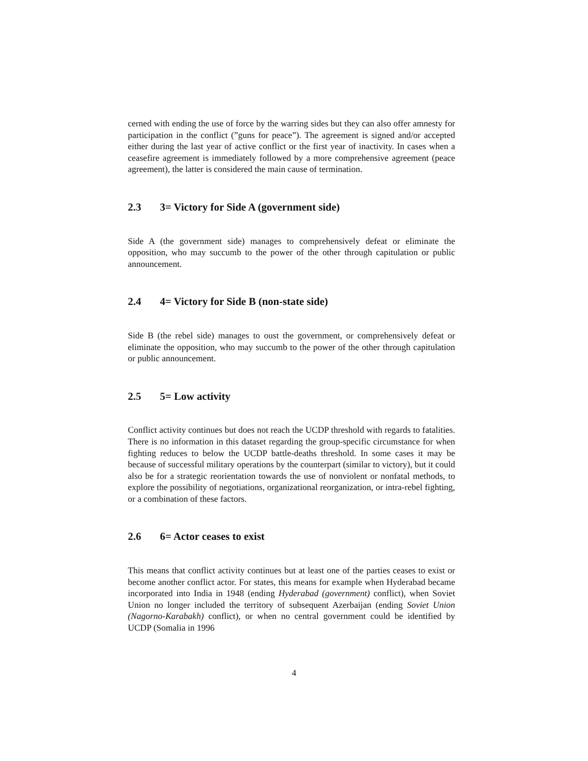cerned with ending the use of force by the warring sides but they can also offer amnesty for participation in the conflict (”guns for peace”). The agreement is signed and/or accepted either during the last year of active conflict or the first year of inactivity. In cases when a ceasefire agreement is immediately followed by a more comprehensive agreement (peace agreement), the latter is considered the main cause of termination.
2.3 3= Victory for Side A (government side)
Side A (the government side) manages to comprehensively defeat or eliminate the opposition, who may succumb to the power of the other through capitulation or public announcement.
2.4 4= Victory for Side B (non-state side)
Side B (the rebel side) manages to oust the government, or comprehensively defeat or eliminate the opposition, who may succumb to the power of the other through capitulation or public announcement.
2.5 5= Low activity
Conflict activity continues but does not reach the UCDP threshold with regards to fatalities. There is no information in this dataset regarding the group-specific circumstance for when fighting reduces to below the UCDP battle-deaths threshold. In some cases it may be because of successful military operations by the counterpart (similar to victory), but it could also be for a strategic reorientation towards the use of nonviolent or nonfatal methods, to explore the possibility of negotiations, organizational reorganization, or intra-rebel fighting, or a combination of these factors.
2.6 6= Actor ceases to exist
This means that conflict activity continues but at least one of the parties ceases to exist or become another conflict actor. For states, this means for example when Hyderabad became incorporated into India in 1948 (ending Hyderabad (government) conflict), when Soviet Union no longer included the territory of subsequent Azerbaijan (ending Soviet Union (Nagorno-Karabakh) conflict), or when no central government could be identified by UCDP (Somalia in 1996
4